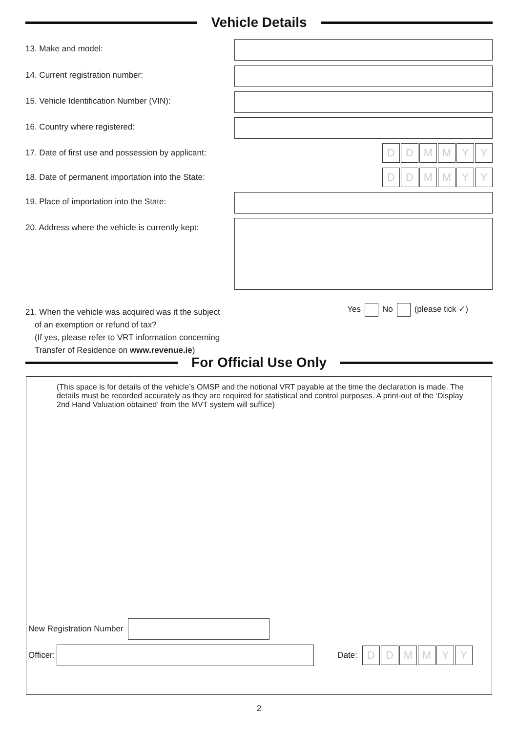Vehicle Details
13. Make and model:
14. Current registration number:
15. Vehicle Identification Number (VIN):
16. Country where registered:
17. Date of first use and possession by applicant:
DDMMYY
18. Date of permanent importation into the State:
DDMMYY
19. Place of importation into the State:
20. Address where the vehicle is currently kept:
21. When the vehicle was acquired was it the subject
of an exemption or refund of tax?
(If yes, please refer to VRT information concerning
Transfer of Residence on www.revenue.ie)
Yes No (please tick ✓)
For Official Use Only
(This space is for details of the vehicle’s OMSP and the notional VRT payable at the time the declaration is made. The details must be recorded accurately as they are required for statistical and control purposes. A print-out of the ‘Display 2nd Hand Valuation obtained’ from the MVT system will suffice)
New Registration Number
Officer: Date:
DDMMYY
2